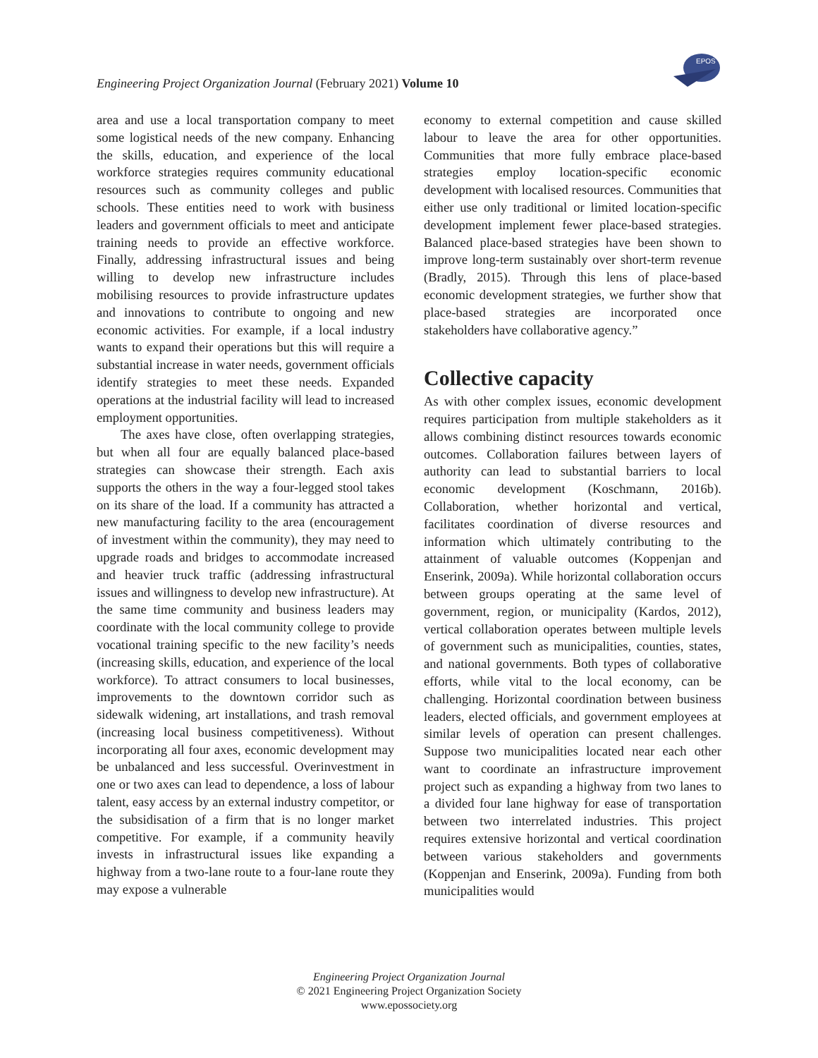EPOS
Engineering Project Organization Journal (February 2021) Volume 10
area and use a local transportation company to meet some logistical needs of the new company. Enhancing the skills, education, and experience of the local workforce strategies requires community educational resources such as community colleges and public schools. These entities need to work with business leaders and government officials to meet and anticipate training needs to provide an effective workforce. Finally, addressing infrastructural issues and being willing to develop new infrastructure includes mobilising resources to provide infrastructure updates and innovations to contribute to ongoing and new economic activities. For example, if a local industry wants to expand their operations but this will require a substantial increase in water needs, government officials identify strategies to meet these needs. Expanded operations at the industrial facility will lead to increased employment opportunities.
The axes have close, often overlapping strategies, but when all four are equally balanced place-based strategies can showcase their strength. Each axis supports the others in the way a four-legged stool takes on its share of the load. If a community has attracted a new manufacturing facility to the area (encouragement of investment within the community), they may need to upgrade roads and bridges to accommodate increased and heavier truck traffic (addressing infrastructural issues and willingness to develop new infrastructure). At the same time community and business leaders may coordinate with the local community college to provide vocational training specific to the new facility’s needs (increasing skills, education, and experience of the local workforce). To attract consumers to local businesses, improvements to the downtown corridor such as sidewalk widening, art installations, and trash removal (increasing local business competitiveness). Without incorporating all four axes, economic development may be unbalanced and less successful. Overinvestment in one or two axes can lead to dependence, a loss of labour talent, easy access by an external industry competitor, or the subsidisation of a firm that is no longer market competitive. For example, if a community heavily invests in infrastructural issues like expanding a highway from a two-lane route to a four-lane route they may expose a vulnerable
economy to external competition and cause skilled labour to leave the area for other opportunities. Communities that more fully embrace place-based strategies employ location-specific economic development with localised resources. Communities that either use only traditional or limited location-specific development implement fewer place-based strategies. Balanced place-based strategies have been shown to improve long-term sustainably over short-term revenue (Bradly, 2015). Through this lens of place-based economic development strategies, we further show that place-based strategies are incorporated once stakeholders have collaborative agency.”
Collective capacity
As with other complex issues, economic development requires participation from multiple stakeholders as it allows combining distinct resources towards economic outcomes. Collaboration failures between layers of authority can lead to substantial barriers to local economic development (Koschmann, 2016b). Collaboration, whether horizontal and vertical, facilitates coordination of diverse resources and information which ultimately contributing to the attainment of valuable outcomes (Koppenjan and Enserink, 2009a). While horizontal collaboration occurs between groups operating at the same level of government, region, or municipality (Kardos, 2012), vertical collaboration operates between multiple levels of government such as municipalities, counties, states, and national governments. Both types of collaborative efforts, while vital to the local economy, can be challenging. Horizontal coordination between business leaders, elected officials, and government employees at similar levels of operation can present challenges. Suppose two municipalities located near each other want to coordinate an infrastructure improvement project such as expanding a highway from two lanes to a divided four lane highway for ease of transportation between two interrelated industries. This project requires extensive horizontal and vertical coordination between various stakeholders and governments (Koppenjan and Enserink, 2009a). Funding from both municipalities would
Engineering Project Organization Journal
© 2021 Engineering Project Organization Society
www.epossociety.org